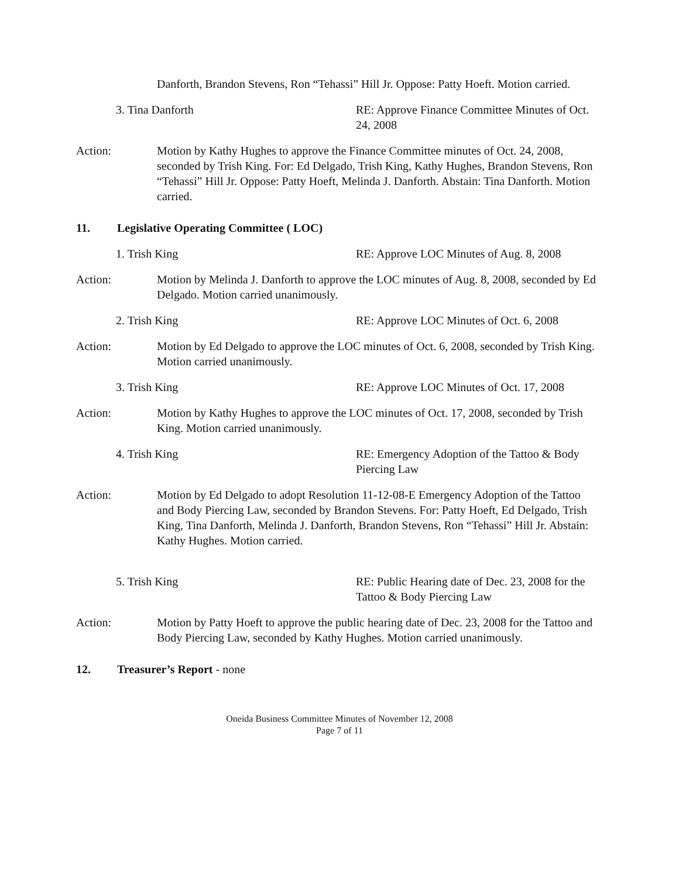Danforth, Brandon Stevens, Ron “Tehassi” Hill Jr. Oppose: Patty Hoeft. Motion carried.
3. Tina Danforth RE: Approve Finance Committee Minutes of Oct. 24, 2008
Action: Motion by Kathy Hughes to approve the Finance Committee minutes of Oct. 24, 2008, seconded by Trish King. For: Ed Delgado, Trish King, Kathy Hughes, Brandon Stevens, Ron “Tehassi” Hill Jr. Oppose: Patty Hoeft, Melinda J. Danforth. Abstain: Tina Danforth. Motion carried.
11. Legislative Operating Committee ( LOC)
1. Trish King RE: Approve LOC Minutes of Aug. 8, 2008
Action: Motion by Melinda J. Danforth to approve the LOC minutes of Aug. 8, 2008, seconded by Ed Delgado. Motion carried unanimously.
2. Trish King RE: Approve LOC Minutes of Oct. 6, 2008
Action: Motion by Ed Delgado to approve the LOC minutes of Oct. 6, 2008, seconded by Trish King. Motion carried unanimously.
3. Trish King RE: Approve LOC Minutes of Oct. 17, 2008
Action: Motion by Kathy Hughes to approve the LOC minutes of Oct. 17, 2008, seconded by Trish King. Motion carried unanimously.
4. Trish King RE: Emergency Adoption of the Tattoo & Body Piercing Law
Action: Motion by Ed Delgado to adopt Resolution 11-12-08-E Emergency Adoption of the Tattoo and Body Piercing Law, seconded by Brandon Stevens. For: Patty Hoeft, Ed Delgado, Trish King, Tina Danforth, Melinda J. Danforth, Brandon Stevens, Ron “Tehassi” Hill Jr. Abstain: Kathy Hughes. Motion carried.
5. Trish King RE: Public Hearing date of Dec. 23, 2008 for the Tattoo & Body Piercing Law
Action: Motion by Patty Hoeft to approve the public hearing date of Dec. 23, 2008 for the Tattoo and Body Piercing Law, seconded by Kathy Hughes. Motion carried unanimously.
12. Treasurer’s Report - none
Oneida Business Committee Minutes of November 12, 2008
Page 7 of 11